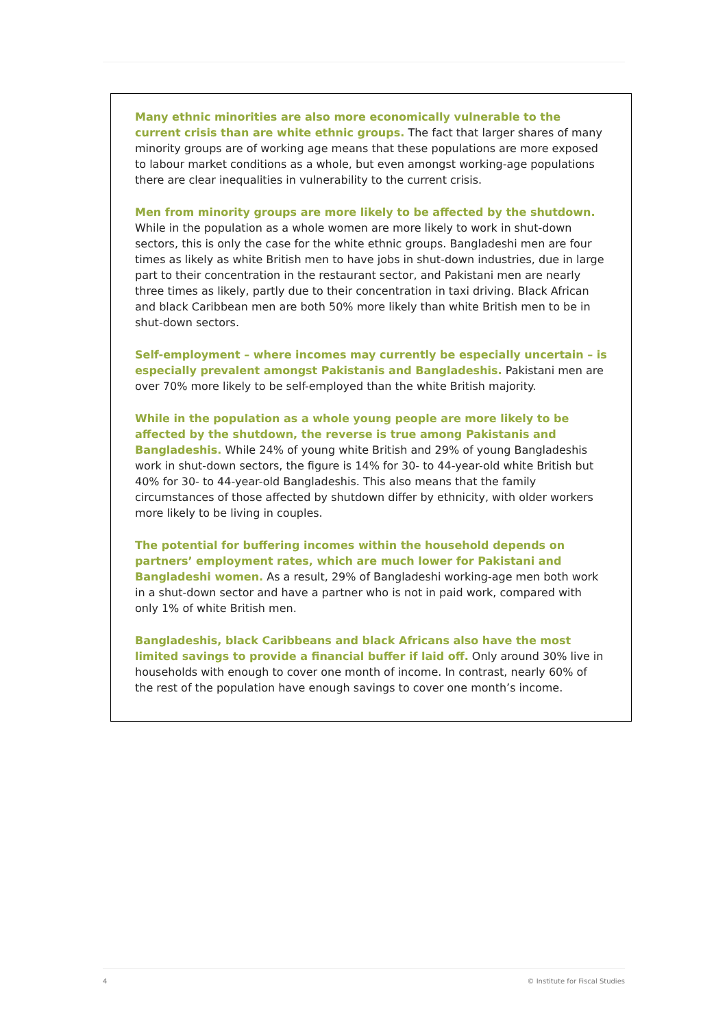Many ethnic minorities are also more economically vulnerable to the current crisis than are white ethnic groups. The fact that larger shares of many minority groups are of working age means that these populations are more exposed to labour market conditions as a whole, but even amongst working-age populations there are clear inequalities in vulnerability to the current crisis.
Men from minority groups are more likely to be affected by the shutdown. While in the population as a whole women are more likely to work in shut-down sectors, this is only the case for the white ethnic groups. Bangladeshi men are four times as likely as white British men to have jobs in shut-down industries, due in large part to their concentration in the restaurant sector, and Pakistani men are nearly three times as likely, partly due to their concentration in taxi driving. Black African and black Caribbean men are both 50% more likely than white British men to be in shut-down sectors.
Self-employment – where incomes may currently be especially uncertain – is especially prevalent amongst Pakistanis and Bangladeshis. Pakistani men are over 70% more likely to be self-employed than the white British majority.
While in the population as a whole young people are more likely to be affected by the shutdown, the reverse is true among Pakistanis and Bangladeshis. While 24% of young white British and 29% of young Bangladeshis work in shut-down sectors, the figure is 14% for 30- to 44-year-old white British but 40% for 30- to 44-year-old Bangladeshis. This also means that the family circumstances of those affected by shutdown differ by ethnicity, with older workers more likely to be living in couples.
The potential for buffering incomes within the household depends on partners’ employment rates, which are much lower for Pakistani and Bangladeshi women. As a result, 29% of Bangladeshi working-age men both work in a shut-down sector and have a partner who is not in paid work, compared with only 1% of white British men.
Bangladeshis, black Caribbeans and black Africans also have the most limited savings to provide a financial buffer if laid off. Only around 30% live in households with enough to cover one month of income. In contrast, nearly 60% of the rest of the population have enough savings to cover one month’s income.
4 © Institute for Fiscal Studies